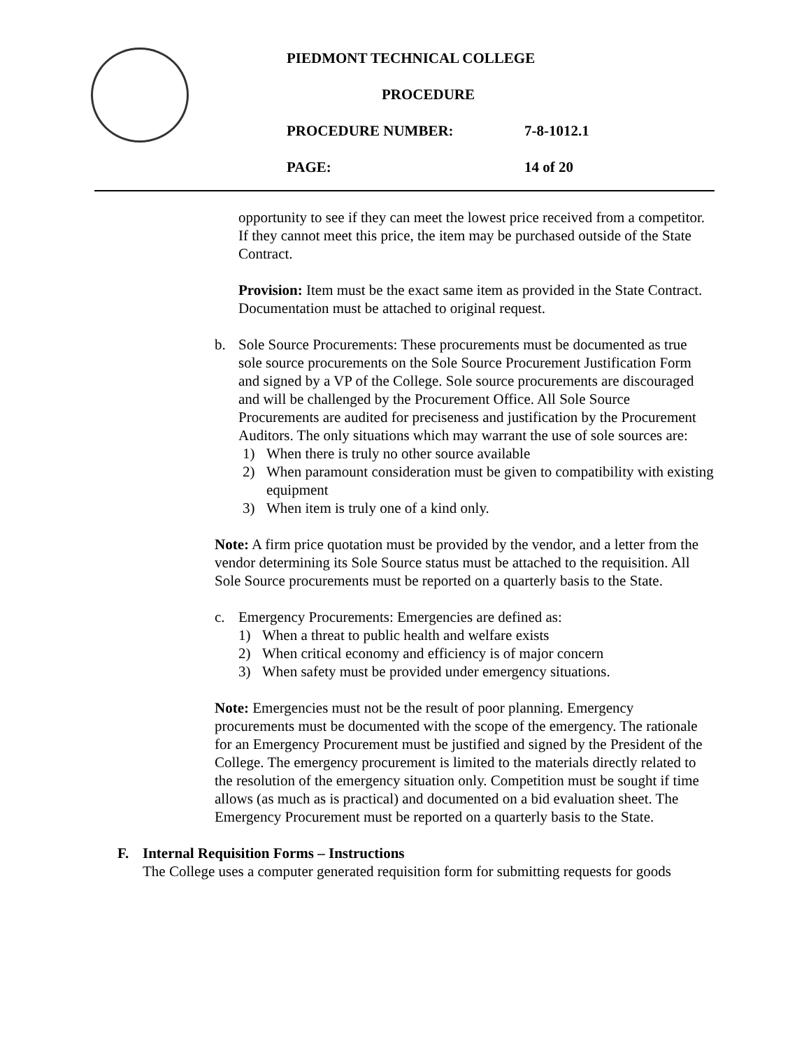PIEDMONT TECHNICAL COLLEGE
PROCEDURE
PROCEDURE NUMBER: 7-8-1012.1
PAGE: 14 of 20
opportunity to see if they can meet the lowest price received from a competitor. If they cannot meet this price, the item may be purchased outside of the State Contract.
Provision: Item must be the exact same item as provided in the State Contract. Documentation must be attached to original request.
b. Sole Source Procurements: These procurements must be documented as true sole source procurements on the Sole Source Procurement Justification Form and signed by a VP of the College. Sole source procurements are discouraged and will be challenged by the Procurement Office. All Sole Source Procurements are audited for preciseness and justification by the Procurement Auditors. The only situations which may warrant the use of sole sources are:
1) When there is truly no other source available
2) When paramount consideration must be given to compatibility with existing equipment
3) When item is truly one of a kind only.
Note: A firm price quotation must be provided by the vendor, and a letter from the vendor determining its Sole Source status must be attached to the requisition. All Sole Source procurements must be reported on a quarterly basis to the State.
c. Emergency Procurements: Emergencies are defined as:
1) When a threat to public health and welfare exists
2) When critical economy and efficiency is of major concern
3) When safety must be provided under emergency situations.
Note: Emergencies must not be the result of poor planning. Emergency procurements must be documented with the scope of the emergency. The rationale for an Emergency Procurement must be justified and signed by the President of the College. The emergency procurement is limited to the materials directly related to the resolution of the emergency situation only. Competition must be sought if time allows (as much as is practical) and documented on a bid evaluation sheet. The Emergency Procurement must be reported on a quarterly basis to the State.
F. Internal Requisition Forms – Instructions
The College uses a computer generated requisition form for submitting requests for goods